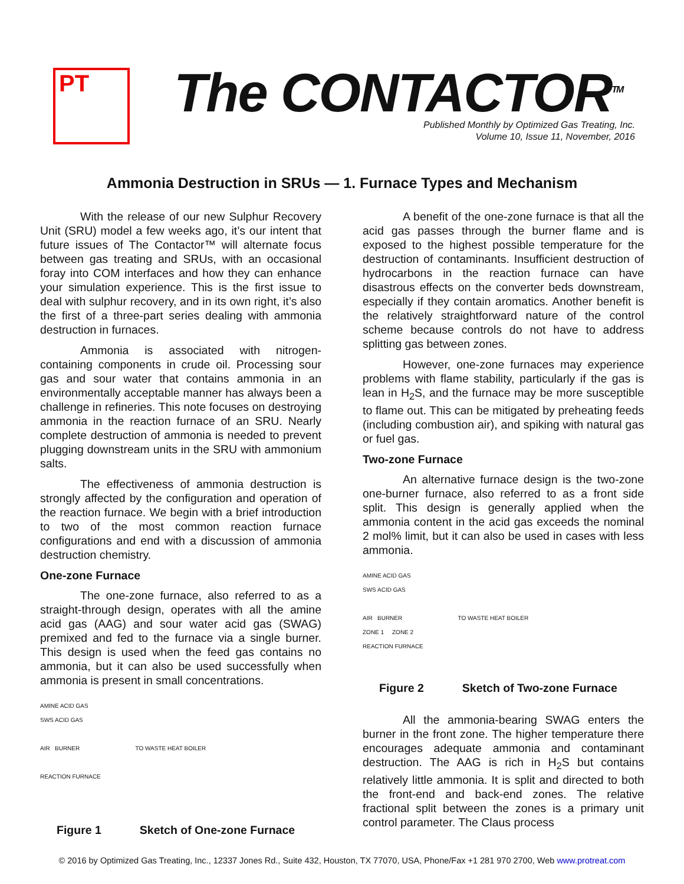PT The CONTACTOR<sup>TM</sup>
Published Monthly by Optimized Gas Treating, Inc.
Volume 10, Issue 11, November, 2016
Ammonia Destruction in SRUs — 1. Furnace Types and Mechanism
With the release of our new Sulphur Recovery Unit (SRU) model a few weeks ago, it’s our intent that future issues of The Contactor™ will alternate focus between gas treating and SRUs, with an occasional foray into COM interfaces and how they can enhance your simulation experience. This is the first issue to deal with sulphur recovery, and in its own right, it’s also the first of a three-part series dealing with ammonia destruction in furnaces.
Ammonia is associated with nitrogen-containing components in crude oil. Processing sour gas and sour water that contains ammonia in an environmentally acceptable manner has always been a challenge in refineries. This note focuses on destroying ammonia in the reaction furnace of an SRU. Nearly complete destruction of ammonia is needed to prevent plugging downstream units in the SRU with ammonium salts.
The effectiveness of ammonia destruction is strongly affected by the configuration and operation of the reaction furnace. We begin with a brief introduction to two of the most common reaction furnace configurations and end with a discussion of ammonia destruction chemistry.
One-zone Furnace
The one-zone furnace, also referred to as a straight-through design, operates with all the amine acid gas (AAG) and sour water acid gas (SWAG) premixed and fed to the furnace via a single burner. This design is used when the feed gas contains no ammonia, but it can also be used successfully when ammonia is present in small concentrations.
AMINE ACID GAS
SWS ACID GAS
AIR BURNER TO WASTE HEAT BOILER
REACTION FURNACE
Figure 1 Sketch of One-zone Furnace
A benefit of the one-zone furnace is that all the acid gas passes through the burner flame and is exposed to the highest possible temperature for the destruction of contaminants. Insufficient destruction of hydrocarbons in the reaction furnace can have disastrous effects on the converter beds downstream, especially if they contain aromatics. Another benefit is the relatively straightforward nature of the control scheme because controls do not have to address splitting gas between zones.
However, one-zone furnaces may experience problems with flame stability, particularly if the gas is lean in H<sub>2</sub>S, and the furnace may be more susceptible to flame out. This can be mitigated by preheating feeds (including combustion air), and spiking with natural gas or fuel gas.
Two-zone Furnace
An alternative furnace design is the two-zone one-burner furnace, also referred to as a front side split. This design is generally applied when the ammonia content in the acid gas exceeds the nominal 2 mol% limit, but it can also be used in cases with less ammonia.
AMINE ACID GAS
SWS ACID GAS
AIR BURNER TO WASTE HEAT BOILER
ZONE 1 ZONE 2
REACTION FURNACE
Figure 2 Sketch of Two-zone Furnace
All the ammonia-bearing SWAG enters the burner in the front zone. The higher temperature there encourages adequate ammonia and contaminant destruction. The AAG is rich in H<sub>2</sub>S but contains relatively little ammonia. It is split and directed to both the front-end and back-end zones. The relative fractional split between the zones is a primary unit control parameter. The Claus process
© 2016 by Optimized Gas Treating, Inc., 12337 Jones Rd., Suite 432, Houston, TX 77070, USA, Phone/Fax +1 281 970 2700, Web www.protreat.com